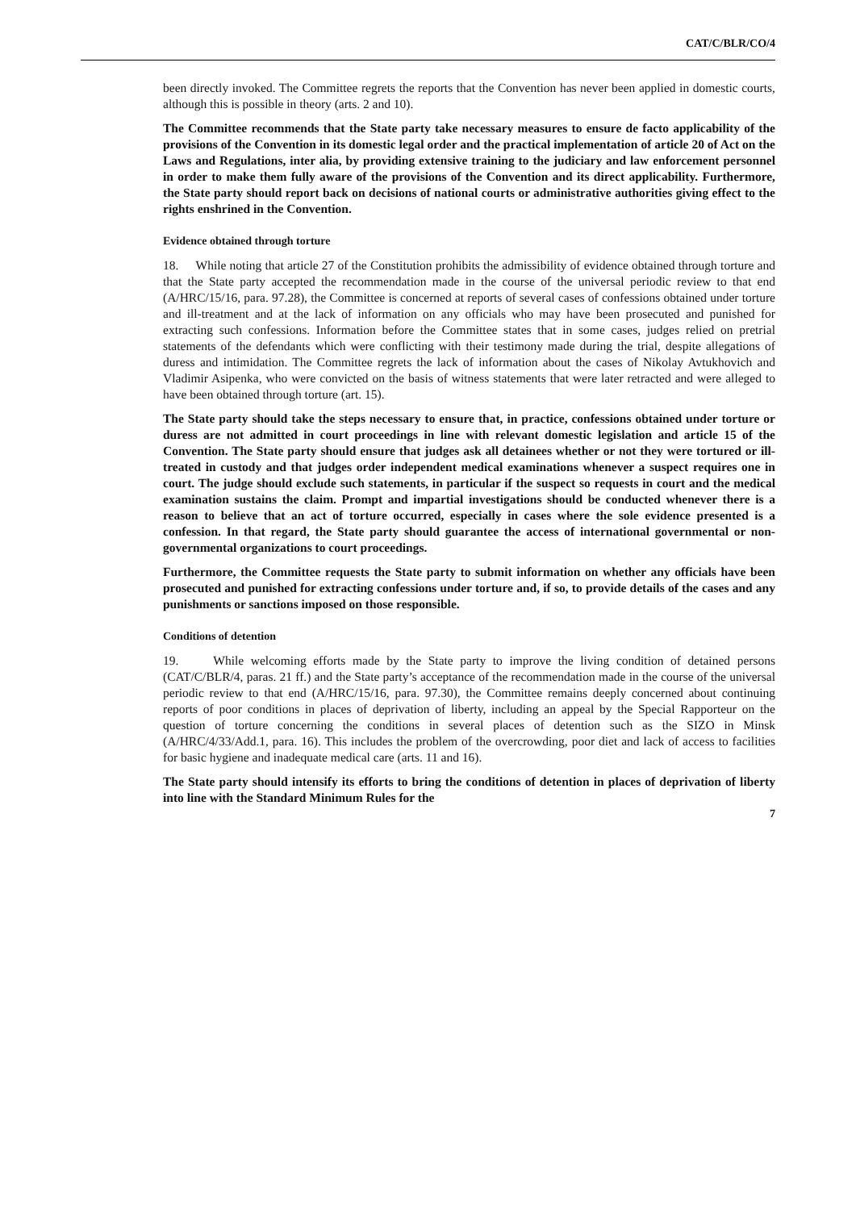CAT/C/BLR/CO/4
been directly invoked. The Committee regrets the reports that the Convention has never been applied in domestic courts, although this is possible in theory (arts. 2 and 10).
The Committee recommends that the State party take necessary measures to ensure de facto applicability of the provisions of the Convention in its domestic legal order and the practical implementation of article 20 of Act on the Laws and Regulations, inter alia, by providing extensive training to the judiciary and law enforcement personnel in order to make them fully aware of the provisions of the Convention and its direct applicability. Furthermore, the State party should report back on decisions of national courts or administrative authorities giving effect to the rights enshrined in the Convention.
Evidence obtained through torture
18. While noting that article 27 of the Constitution prohibits the admissibility of evidence obtained through torture and that the State party accepted the recommendation made in the course of the universal periodic review to that end (A/HRC/15/16, para. 97.28), the Committee is concerned at reports of several cases of confessions obtained under torture and ill-treatment and at the lack of information on any officials who may have been prosecuted and punished for extracting such confessions. Information before the Committee states that in some cases, judges relied on pretrial statements of the defendants which were conflicting with their testimony made during the trial, despite allegations of duress and intimidation. The Committee regrets the lack of information about the cases of Nikolay Avtukhovich and Vladimir Asipenka, who were convicted on the basis of witness statements that were later retracted and were alleged to have been obtained through torture (art. 15).
The State party should take the steps necessary to ensure that, in practice, confessions obtained under torture or duress are not admitted in court proceedings in line with relevant domestic legislation and article 15 of the Convention. The State party should ensure that judges ask all detainees whether or not they were tortured or ill-treated in custody and that judges order independent medical examinations whenever a suspect requires one in court. The judge should exclude such statements, in particular if the suspect so requests in court and the medical examination sustains the claim. Prompt and impartial investigations should be conducted whenever there is a reason to believe that an act of torture occurred, especially in cases where the sole evidence presented is a confession. In that regard, the State party should guarantee the access of international governmental or non-governmental organizations to court proceedings.
Furthermore, the Committee requests the State party to submit information on whether any officials have been prosecuted and punished for extracting confessions under torture and, if so, to provide details of the cases and any punishments or sanctions imposed on those responsible.
Conditions of detention
19. While welcoming efforts made by the State party to improve the living condition of detained persons (CAT/C/BLR/4, paras. 21 ff.) and the State party’s acceptance of the recommendation made in the course of the universal periodic review to that end (A/HRC/15/16, para. 97.30), the Committee remains deeply concerned about continuing reports of poor conditions in places of deprivation of liberty, including an appeal by the Special Rapporteur on the question of torture concerning the conditions in several places of detention such as the SIZO in Minsk (A/HRC/4/33/Add.1, para. 16). This includes the problem of the overcrowding, poor diet and lack of access to facilities for basic hygiene and inadequate medical care (arts. 11 and 16).
The State party should intensify its efforts to bring the conditions of detention in places of deprivation of liberty into line with the Standard Minimum Rules for the
7